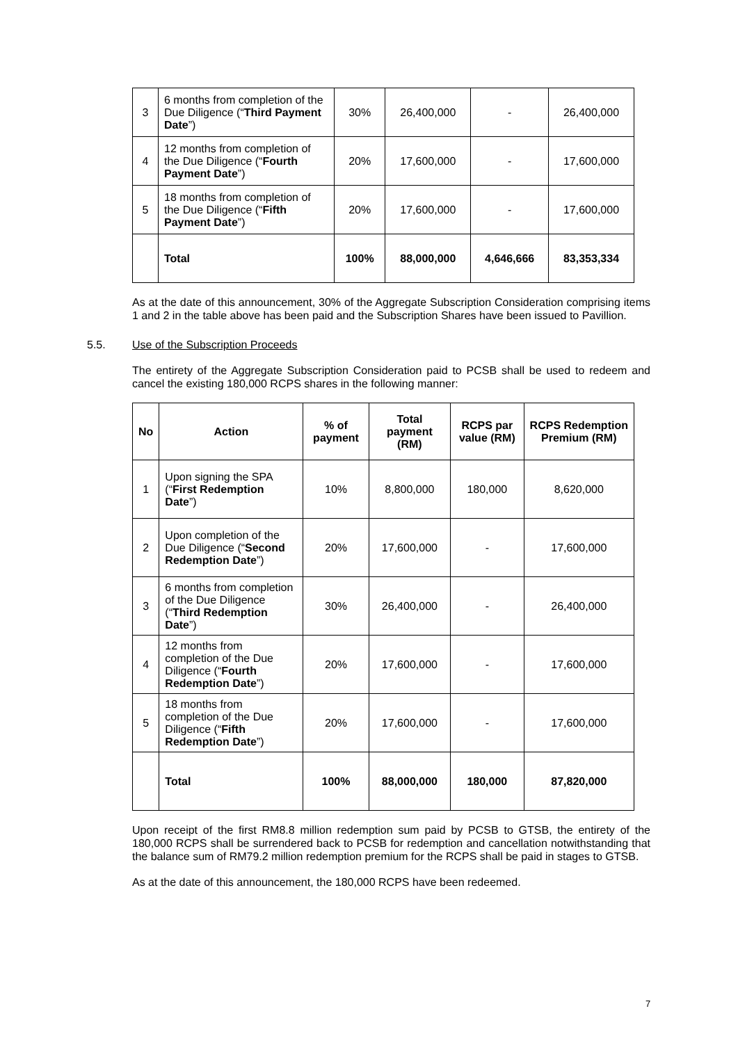| 3 | 6 months from completion of the Due Diligence (“ Third Payment Date ”) | 30% | 26,400,000 | - | 26,400,000 |
| 4 | 12 months from completion of the Due Diligence (“ Fourth Payment Date ”) | 20% | 17,600,000 | - | 17,600,000 |
| 5 | 18 months from completion of the Due Diligence (“ Fifth Payment Date ”) | 20% | 17,600,000 | - | 17,600,000 |
| | Total | 100% | 88,000,000 | 4,646,666 | 83,353,334 |
As at the date of this announcement, 30% of the Aggregate Subscription Consideration comprising items 1 and 2 in the table above has been paid and the Subscription Shares have been issued to Pavillion.
5.5. Use of the Subscription Proceeds
The entirety of the Aggregate Subscription Consideration paid to PCSB shall be used to redeem and cancel the existing 180,000 RCPS shares in the following manner:
| No | Action | % of payment | Total payment (RM) | RCPS par value (RM) | RCPS Redemption Premium (RM) |
| --- | --- | --- | --- | --- | --- |
| 1 | Upon signing the SPA (“ First Redemption Date ”) | 10% | 8,800,000 | 180,000 | 8,620,000 |
| 2 | Upon completion of the Due Diligence (“ Second Redemption Date ”) | 20% | 17,600,000 | - | 17,600,000 |
| 3 | 6 months from completion of the Due Diligence (“ Third Redemption Date ”) | 30% | 26,400,000 | - | 26,400,000 |
| 4 | 12 months from completion of the Due Diligence (“ Fourth Redemption Date ”) | 20% | 17,600,000 | - | 17,600,000 |
| 5 | 18 months from completion of the Due Diligence (“ Fifth Redemption Date ”) | 20% | 17,600,000 | - | 17,600,000 |
| | Total | 100% | 88,000,000 | 180,000 | 87,820,000 |
Upon receipt of the first RM8.8 million redemption sum paid by PCSB to GTSB, the entirety of the 180,000 RCPS shall be surrendered back to PCSB for redemption and cancellation notwithstanding that the balance sum of RM79.2 million redemption premium for the RCPS shall be paid in stages to GTSB.
As at the date of this announcement, the 180,000 RCPS have been redeemed.
7